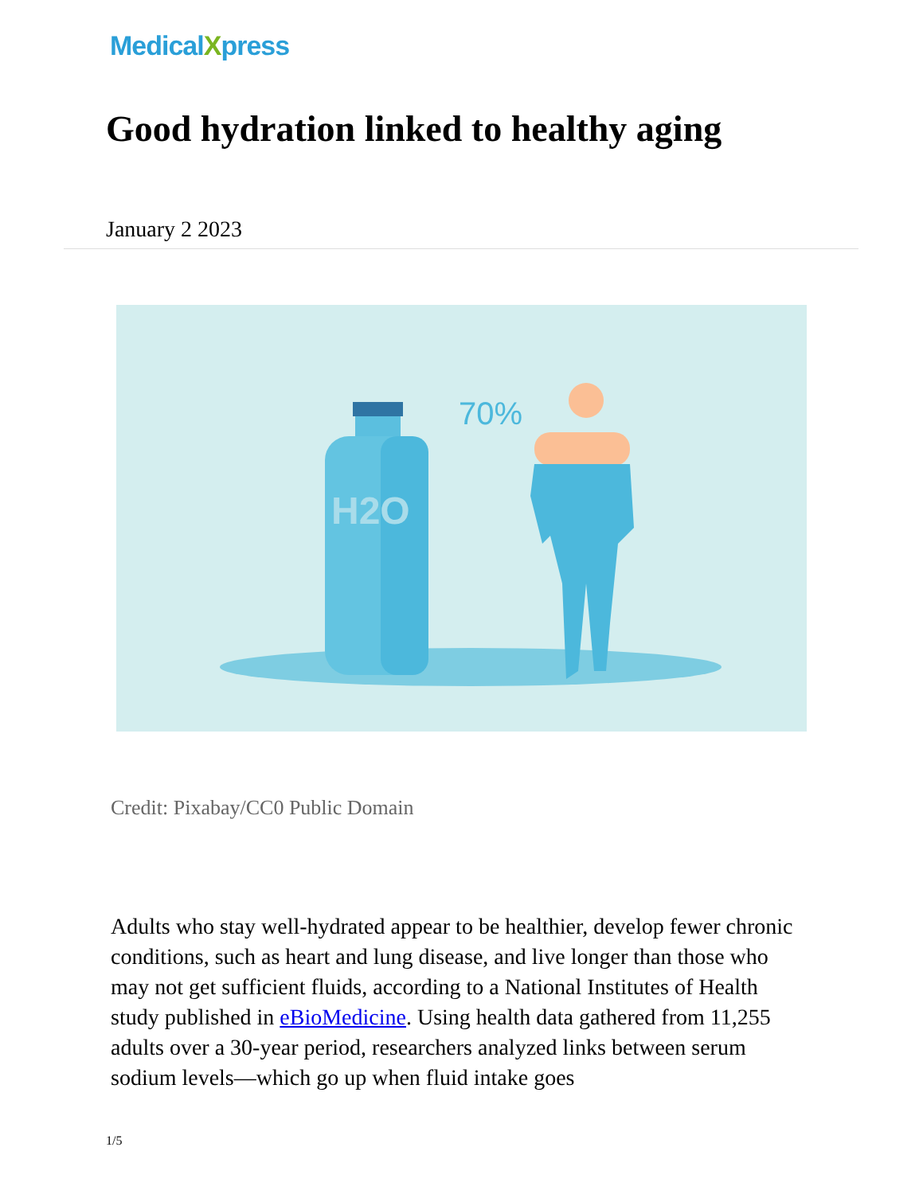MedicalXpress
Good hydration linked to healthy aging
January 2 2023
H2O
70%
Credit: Pixabay/CC0 Public Domain
Adults who stay well-hydrated appear to be healthier, develop fewer chronic conditions, such as heart and lung disease, and live longer than those who may not get sufficient fluids, according to a National Institutes of Health study published in eBioMedicine. Using health data gathered from 11,255 adults over a 30-year period, researchers analyzed links between serum sodium levels—which go up when fluid intake goes
1/5